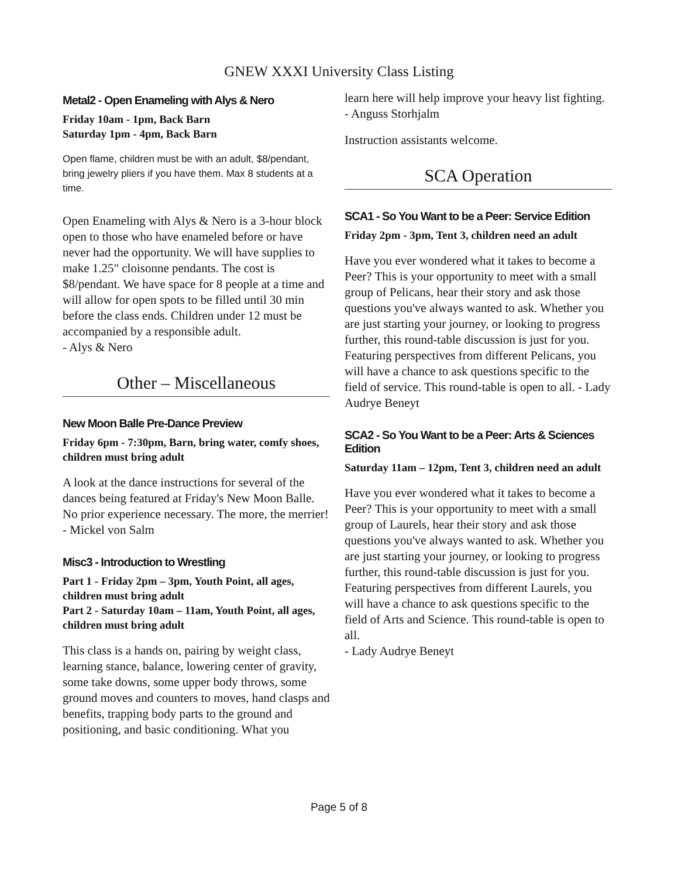GNEW XXXI University Class Listing
Metal2 - Open Enameling with Alys & Nero
Friday 10am - 1pm, Back Barn
Saturday 1pm - 4pm, Back Barn
Open flame, children must be with an adult, $8/pendant, bring jewelry pliers if you have them. Max 8 students at a time.
Open Enameling with Alys & Nero is a 3-hour block open to those who have enameled before or have never had the opportunity. We will have supplies to make 1.25" cloisonne pendants. The cost is $8/pendant. We have space for 8 people at a time and will allow for open spots to be filled until 30 min before the class ends. Children under 12 must be accompanied by a responsible adult.
- Alys & Nero
Other – Miscellaneous
New Moon Balle Pre-Dance Preview
Friday 6pm - 7:30pm, Barn, bring water, comfy shoes, children must bring adult
A look at the dance instructions for several of the dances being featured at Friday's New Moon Balle. No prior experience necessary. The more, the merrier! - Mickel von Salm
Misc3 - Introduction to Wrestling
Part 1 - Friday 2pm – 3pm, Youth Point, all ages, children must bring adult
Part 2 - Saturday 10am – 11am, Youth Point, all ages, children must bring adult
This class is a hands on, pairing by weight class, learning stance, balance, lowering center of gravity, some take downs, some upper body throws, some ground moves and counters to moves, hand clasps and benefits, trapping body parts to the ground and positioning, and basic conditioning. What you
learn here will help improve your heavy list fighting. - Anguss Storhjalm
Instruction assistants welcome.
SCA Operation
SCA1 - So You Want to be a Peer: Service Edition
Friday 2pm - 3pm, Tent 3, children need an adult
Have you ever wondered what it takes to become a Peer? This is your opportunity to meet with a small group of Pelicans, hear their story and ask those questions you've always wanted to ask. Whether you are just starting your journey, or looking to progress further, this round-table discussion is just for you. Featuring perspectives from different Pelicans, you will have a chance to ask questions specific to the field of service. This round-table is open to all. - Lady Audrye Beneyt
SCA2 - So You Want to be a Peer: Arts & Sciences Edition
Saturday 11am – 12pm, Tent 3, children need an adult
Have you ever wondered what it takes to become a Peer? This is your opportunity to meet with a small group of Laurels, hear their story and ask those questions you've always wanted to ask. Whether you are just starting your journey, or looking to progress further, this round-table discussion is just for you. Featuring perspectives from different Laurels, you will have a chance to ask questions specific to the field of Arts and Science. This round-table is open to all.
- Lady Audrye Beneyt
Page 5 of 8